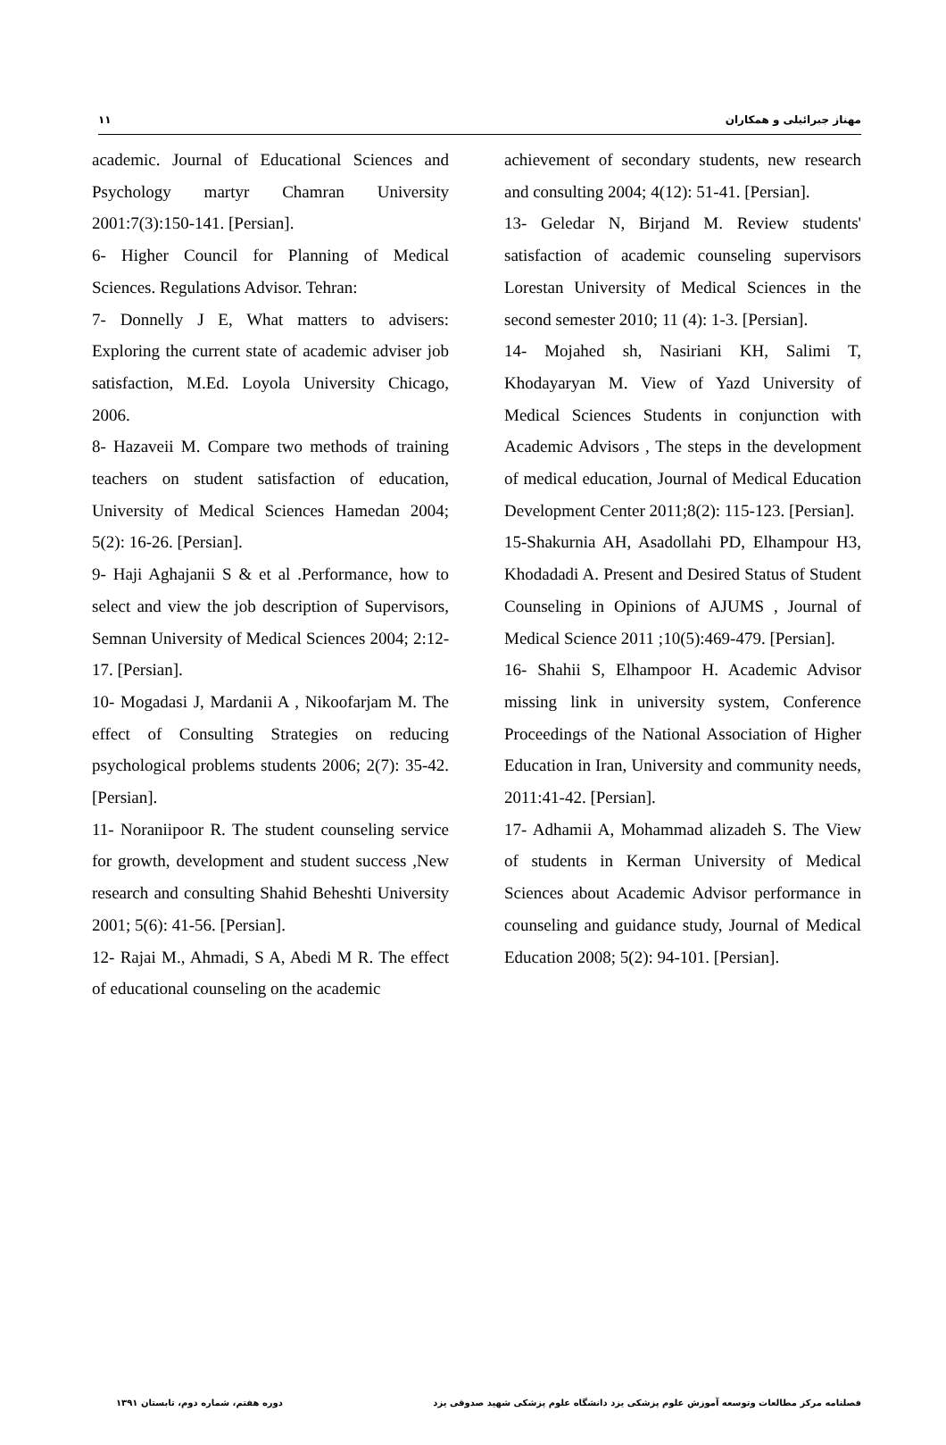۱۱ مهناز جبرائیلی و همکاران
achievement of secondary students, new research and consulting 2004; 4(12): 51-41. [Persian].
13- Geledar N, Birjand M. Review students' satisfaction of academic counseling supervisors Lorestan University of Medical Sciences in the second semester 2010; 11 (4): 1-3. [Persian].
14- Mojahed sh, Nasiriani KH, Salimi T, Khodayaryan M. View of Yazd University of Medical Sciences Students in conjunction with Academic Advisors , The steps in the development of medical education, Journal of Medical Education Development Center 2011;8(2): 115-123. [Persian].
15-Shakurnia AH, Asadollahi PD, Elhampour H3, Khodadadi A. Present and Desired Status of Student Counseling in Opinions of AJUMS , Journal of Medical Science 2011 ;10(5):469-479. [Persian].
16- Shahii S, Elhampoor H. Academic Advisor missing link in university system, Conference Proceedings of the National Association of Higher Education in Iran, University and community needs, 2011:41-42. [Persian].
17- Adhamii A, Mohammad alizadeh S. The View of students in Kerman University of Medical Sciences about Academic Advisor performance in counseling and guidance study, Journal of Medical Education 2008; 5(2): 94-101. [Persian].
academic. Journal of Educational Sciences and Psychology martyr Chamran University 2001:7(3):150-141. [Persian].
6- Higher Council for Planning of Medical Sciences. Regulations Advisor. Tehran:
7- Donnelly J E, What matters to advisers: Exploring the current state of academic adviser job satisfaction, M.Ed. Loyola University Chicago, 2006.
8- Hazaveii M. Compare two methods of training teachers on student satisfaction of education, University of Medical Sciences Hamedan 2004; 5(2): 16-26. [Persian].
9- Haji Aghajanii S & et al .Performance, how to select and view the job description of Supervisors, Semnan University of Medical Sciences 2004; 2:12-17. [Persian].
10- Mogadasi J, Mardanii A , Nikoofarjam M. The effect of Consulting Strategies on reducing psychological problems students 2006; 2(7): 35-42. [Persian].
11- Noraniipoor R. The student counseling service for growth, development and student success ,New research and consulting Shahid Beheshti University 2001; 5(6): 41-56. [Persian].
12- Rajai M., Ahmadi, S A, Abedi M R. The effect of educational counseling on the academic
دوره هفتم، شماره دوم، تابستان ۱۳۹۱ فصلنامه مرکز مطالعات وتوسعه آموزش علوم پزشکی یزد دانشگاه علوم پزشکی شهید صدوقی یزد